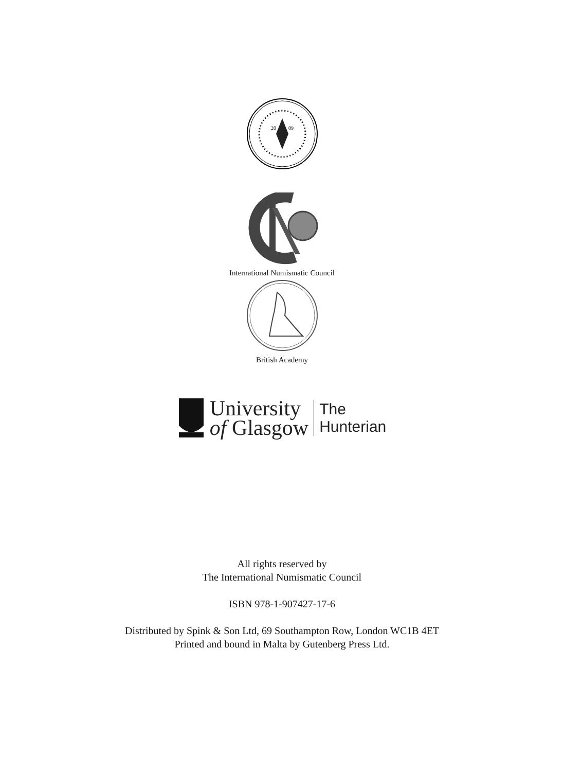20
09
International Numismatic Council
British Academy
University
of Glasgow
The
Hunterian
All rights reserved by
The International Numismatic Council
ISBN 978-1-907427-17-6
Distributed by Spink & Son Ltd, 69 Southampton Row, London WC1B 4ET
Printed and bound in Malta by Gutenberg Press Ltd.